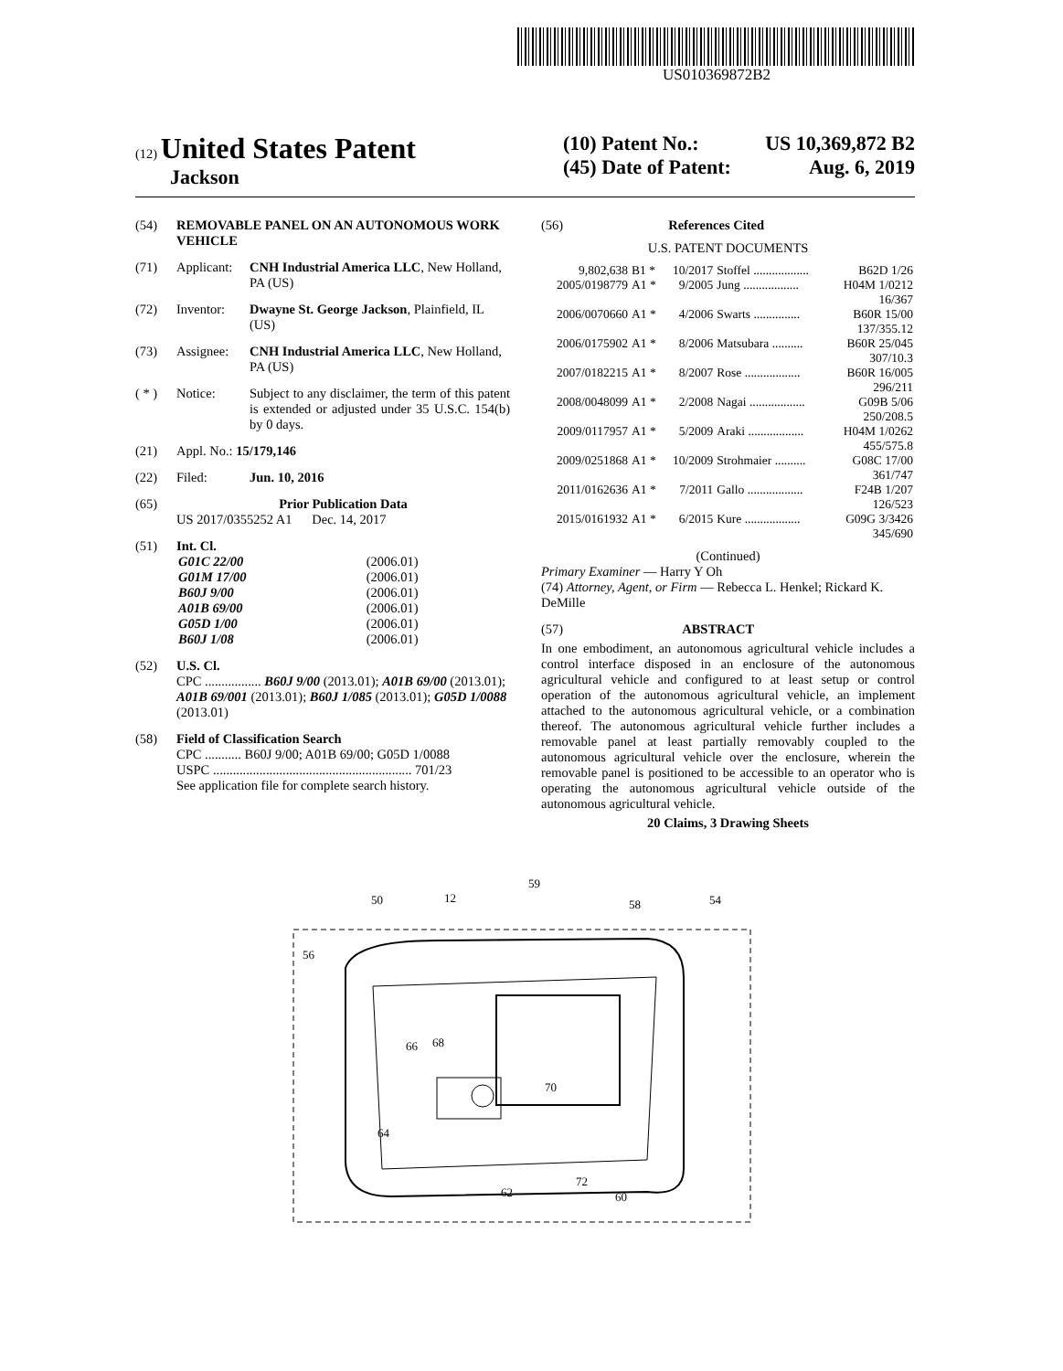US010369872B2
(12) United States Patent
Jackson
(10) Patent No.: US 10,369,872 B2
(45) Date of Patent: Aug. 6, 2019
(54) REMOVABLE PANEL ON AN AUTONOMOUS WORK VEHICLE
(71) Applicant: CNH Industrial America LLC, New Holland, PA (US)
(72) Inventor: Dwayne St. George Jackson, Plainfield, IL (US)
(73) Assignee: CNH Industrial America LLC, New Holland, PA (US)
( * ) Notice: Subject to any disclaimer, the term of this patent is extended or adjusted under 35 U.S.C. 154(b) by 0 days.
(21) Appl. No.: 15/179,146
(22) Filed: Jun. 10, 2016
(65) Prior Publication Data
US 2017/0355252 A1 Dec. 14, 2017
(51) Int. Cl.
| G01C 22/00 | (2006.01) |
| G01M 17/00 | (2006.01) |
| B60J 9/00 | (2006.01) |
| A01B 69/00 | (2006.01) |
| G05D 1/00 | (2006.01) |
| B60J 1/08 | (2006.01) |
(52) U.S. Cl.
CPC ................. B60J 9/00 (2013.01); A01B 69/00 (2013.01); A01B 69/001 (2013.01); B60J 1/085 (2013.01); G05D 1/0088 (2013.01)
(58) Field of Classification Search
CPC ........... B60J 9/00; A01B 69/00; G05D 1/0088
USPC ............................................................ 701/23
See application file for complete search history.
(56) References Cited
U.S. PATENT DOCUMENTS
| 9,802,638 | B1 * | 10/2017 | Stoffel .................. | B62D 1/26 |
| 2005/0198779 | A1 * | 9/2005 | Jung .................. | H04M 1/0212 16/367 |
| 2006/0070660 | A1 * | 4/2006 | Swarts ............... | B60R 15/00 137/355.12 |
| 2006/0175902 | A1 * | 8/2006 | Matsubara .......... | B60R 25/045 307/10.3 |
| 2007/0182215 | A1 * | 8/2007 | Rose .................. | B60R 16/005 296/211 |
| 2008/0048099 | A1 * | 2/2008 | Nagai .................. | G09B 5/06 250/208.5 |
| 2009/0117957 | A1 * | 5/2009 | Araki .................. | H04M 1/0262 455/575.8 |
| 2009/0251868 | A1 * | 10/2009 | Strohmaier .......... | G08C 17/00 361/747 |
| 2011/0162636 | A1 * | 7/2011 | Gallo .................. | F24B 1/207 126/523 |
| 2015/0161932 | A1 * | 6/2015 | Kure .................. | G09G 3/3426 345/690 |
(Continued)
Primary Examiner — Harry Y Oh
(74) Attorney, Agent, or Firm — Rebecca L. Henkel; Rickard K. DeMille
(57) ABSTRACT
In one embodiment, an autonomous agricultural vehicle includes a control interface disposed in an enclosure of the autonomous agricultural vehicle and configured to at least setup or control operation of the autonomous agricultural vehicle, an implement attached to the autonomous agricultural vehicle, or a combination thereof. The autonomous agricultural vehicle further includes a removable panel at least partially removably coupled to the autonomous agricultural vehicle over the enclosure, wherein the removable panel is positioned to be accessible to an operator who is operating the autonomous agricultural vehicle outside of the autonomous agricultural vehicle.
20 Claims, 3 Drawing Sheets
50
12
59
58
54
56
66
68
70
64
62
72
60